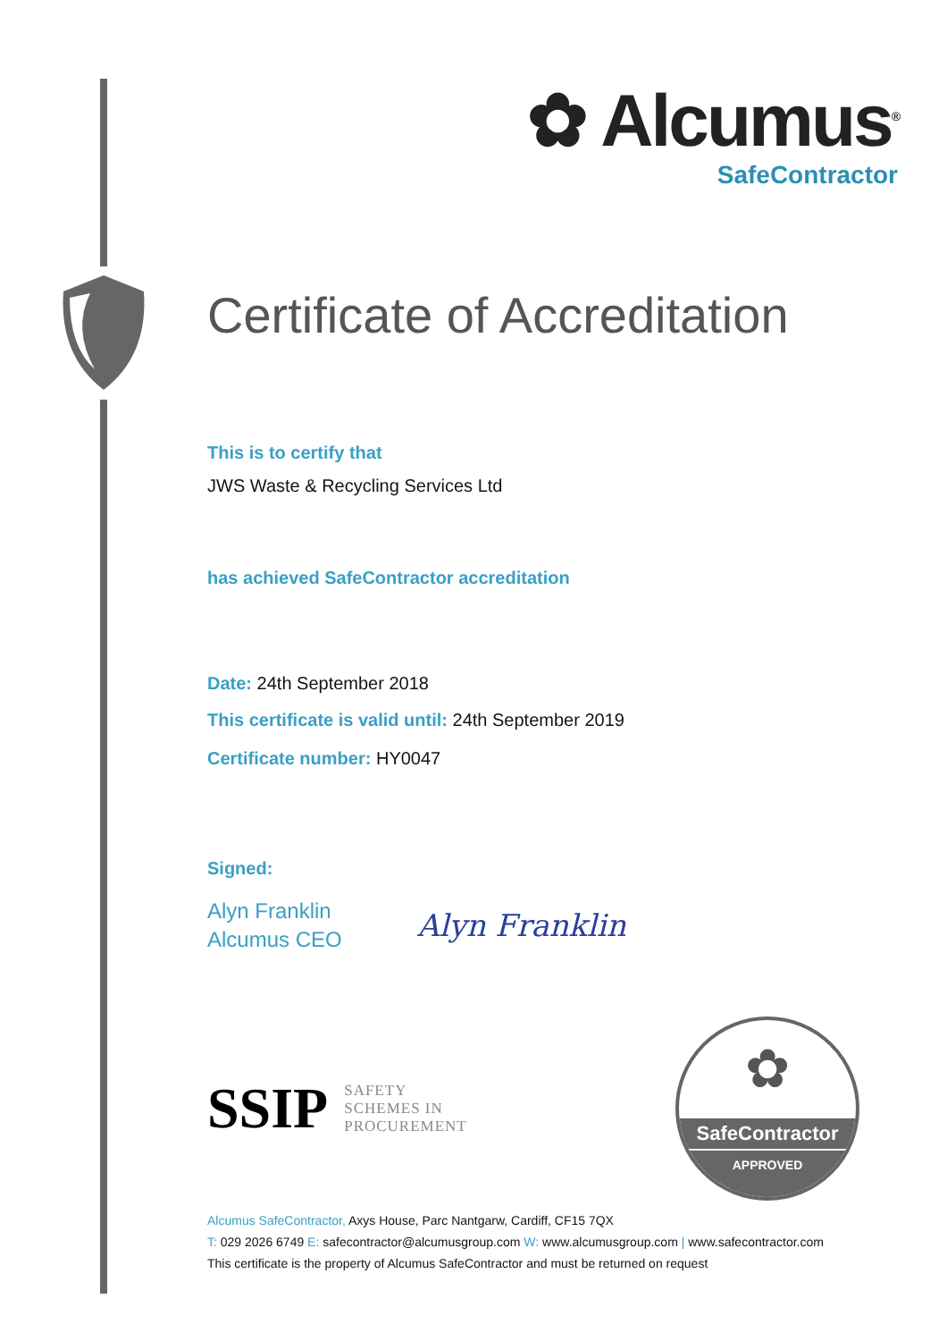✿ Alcumus<sup>®</sup>
SafeContractor
Certificate of Accreditation
This is to certify that
JWS Waste & Recycling Services Ltd
has achieved SafeContractor accreditation
Date: 24th September 2018
This certificate is valid until: 24th September 2019
Certificate number: HY0047
Signed:
Alyn Franklin
Alcumus CEO
Alyn Franklin
SSIP SAFETY
SCHEMES IN
PROCUREMENT
✿
SafeContractor
APPROVED
Alcumus SafeContractor, Axys House, Parc Nantgarw, Cardiff, CF15 7QX
T: 029 2026 6749 E: safecontractor@alcumusgroup.com W: www.alcumusgroup.com | www.safecontractor.com
This certificate is the property of Alcumus SafeContractor and must be returned on request